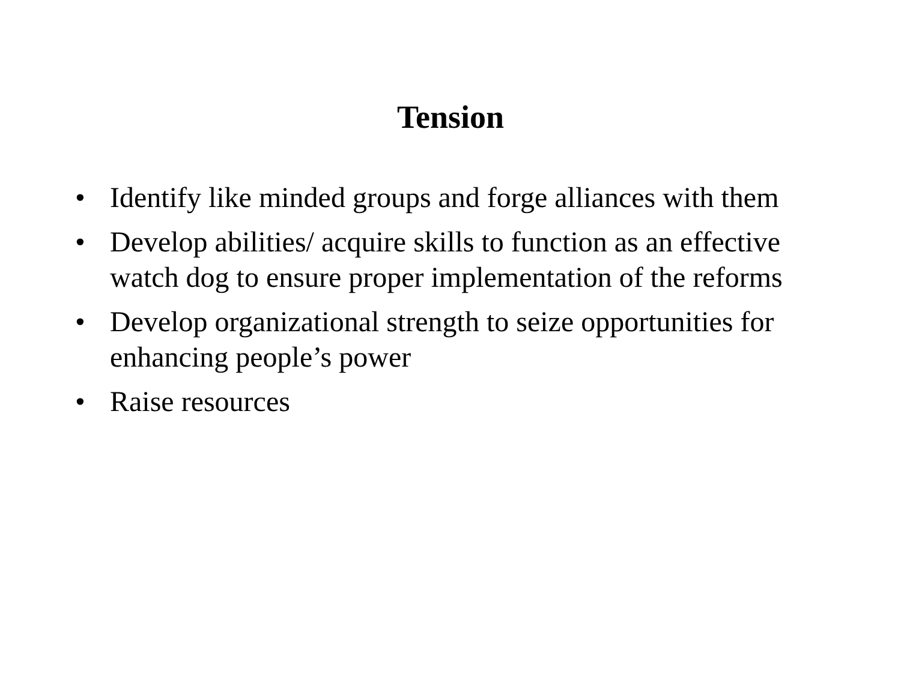Tension
• Identify like minded groups and forge alliances with them
• Develop abilities/ acquire skills to function as an effective watch dog to ensure proper implementation of the reforms
• Develop organizational strength to seize opportunities for enhancing people’s power
• Raise resources